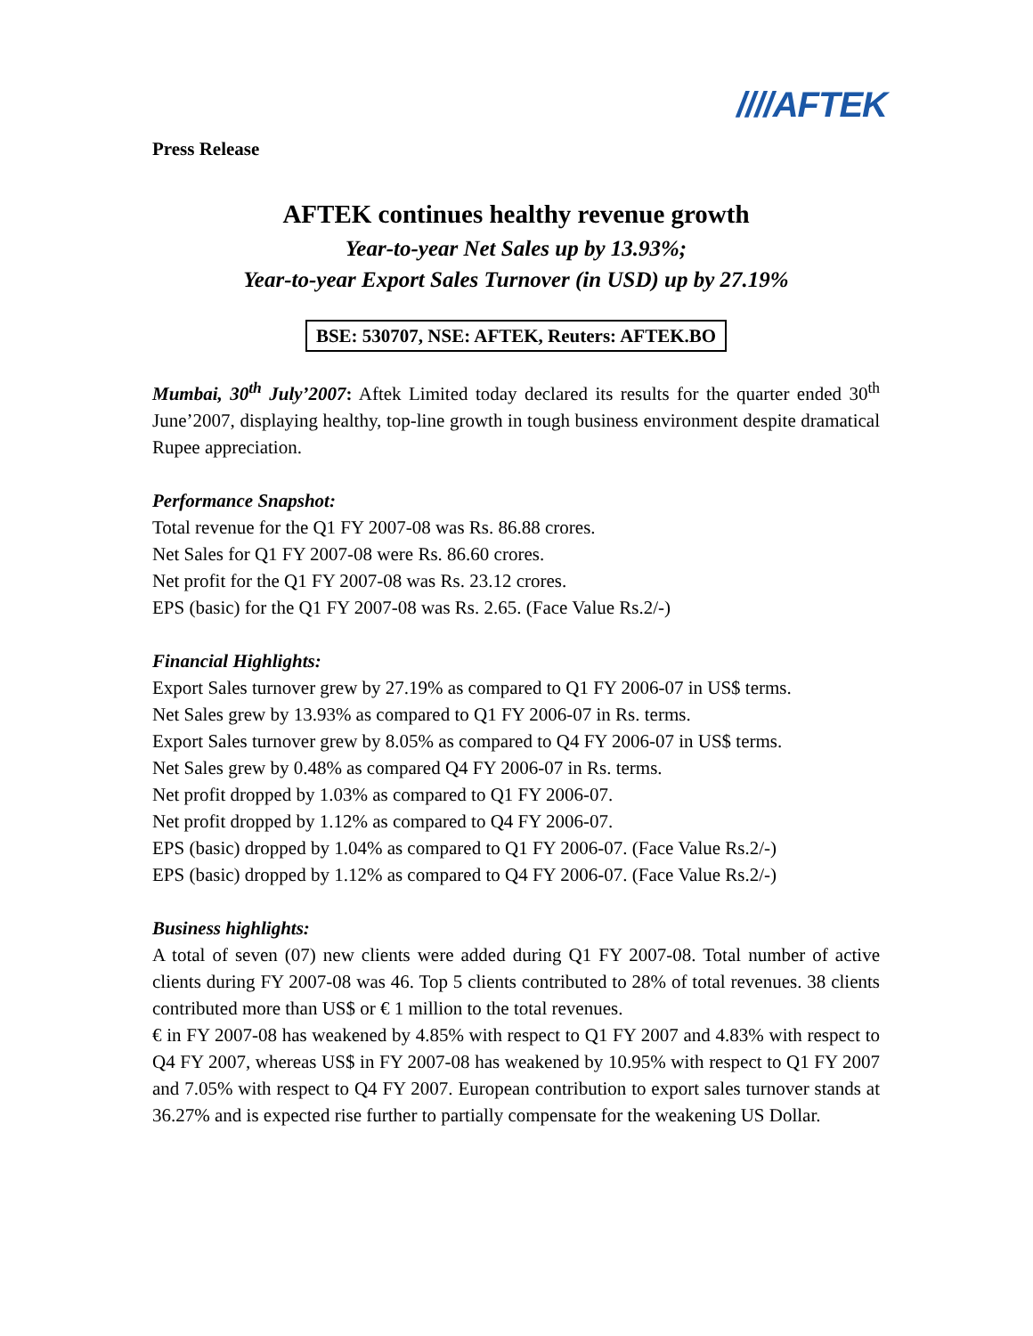////AFTEK
Press Release
AFTEK continues healthy revenue growth
Year-to-year Net Sales up by 13.93%;
Year-to-year Export Sales Turnover (in USD) up by 27.19%
BSE: 530707, NSE: AFTEK, Reuters: AFTEK.BO
Mumbai, 30<sup>th</sup> July’2007: Aftek Limited today declared its results for the quarter ended 30<sup>th</sup> June’2007, displaying healthy, top-line growth in tough business environment despite dramatical Rupee appreciation.
Performance Snapshot:
Total revenue for the Q1 FY 2007-08 was Rs. 86.88 crores.
Net Sales for Q1 FY 2007-08 were Rs. 86.60 crores.
Net profit for the Q1 FY 2007-08 was Rs. 23.12 crores.
EPS (basic) for the Q1 FY 2007-08 was Rs. 2.65. (Face Value Rs.2/-)
Financial Highlights:
Export Sales turnover grew by 27.19% as compared to Q1 FY 2006-07 in US$ terms.
Net Sales grew by 13.93% as compared to Q1 FY 2006-07 in Rs. terms.
Export Sales turnover grew by 8.05% as compared to Q4 FY 2006-07 in US$ terms.
Net Sales grew by 0.48% as compared Q4 FY 2006-07 in Rs. terms.
Net profit dropped by 1.03% as compared to Q1 FY 2006-07.
Net profit dropped by 1.12% as compared to Q4 FY 2006-07.
EPS (basic) dropped by 1.04% as compared to Q1 FY 2006-07. (Face Value Rs.2/-)
EPS (basic) dropped by 1.12% as compared to Q4 FY 2006-07. (Face Value Rs.2/-)
Business highlights:
A total of seven (07) new clients were added during Q1 FY 2007-08. Total number of active clients during FY 2007-08 was 46. Top 5 clients contributed to 28% of total revenues. 38 clients contributed more than US$ or € 1 million to the total revenues.
€ in FY 2007-08 has weakened by 4.85% with respect to Q1 FY 2007 and 4.83% with respect to Q4 FY 2007, whereas US$ in FY 2007-08 has weakened by 10.95% with respect to Q1 FY 2007 and 7.05% with respect to Q4 FY 2007. European contribution to export sales turnover stands at 36.27% and is expected rise further to partially compensate for the weakening US Dollar.